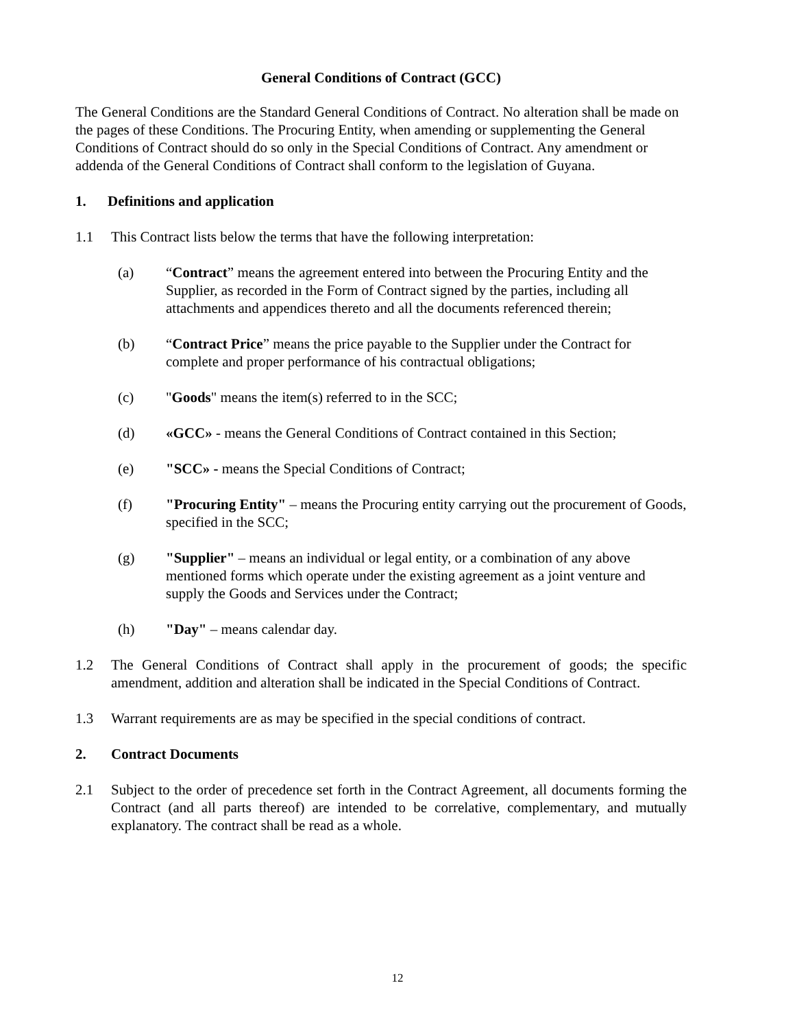General Conditions of Contract (GCC)
The General Conditions are the Standard General Conditions of Contract. No alteration shall be made on the pages of these Conditions. The Procuring Entity, when amending or supplementing the General Conditions of Contract should do so only in the Special Conditions of Contract. Any amendment or addenda of the General Conditions of Contract shall conform to the legislation of Guyana.
1. Definitions and application
1.1 This Contract lists below the terms that have the following interpretation:
(a) “Contract” means the agreement entered into between the Procuring Entity and the Supplier, as recorded in the Form of Contract signed by the parties, including all attachments and appendices thereto and all the documents referenced therein;
(b) “Contract Price” means the price payable to the Supplier under the Contract for complete and proper performance of his contractual obligations;
(c) "Goods" means the item(s) referred to in the SCC;
(d) «GCC» - means the General Conditions of Contract contained in this Section;
(e) "SCC» - means the Special Conditions of Contract;
(f) "Procuring Entity" – means the Procuring entity carrying out the procurement of Goods, specified in the SCC;
(g) "Supplier" – means an individual or legal entity, or a combination of any above mentioned forms which operate under the existing agreement as a joint venture and supply the Goods and Services under the Contract;
(h) "Day" – means calendar day.
1.2 The General Conditions of Contract shall apply in the procurement of goods; the specific amendment, addition and alteration shall be indicated in the Special Conditions of Contract.
1.3 Warrant requirements are as may be specified in the special conditions of contract.
2. Contract Documents
2.1 Subject to the order of precedence set forth in the Contract Agreement, all documents forming the Contract (and all parts thereof) are intended to be correlative, complementary, and mutually explanatory. The contract shall be read as a whole.
12